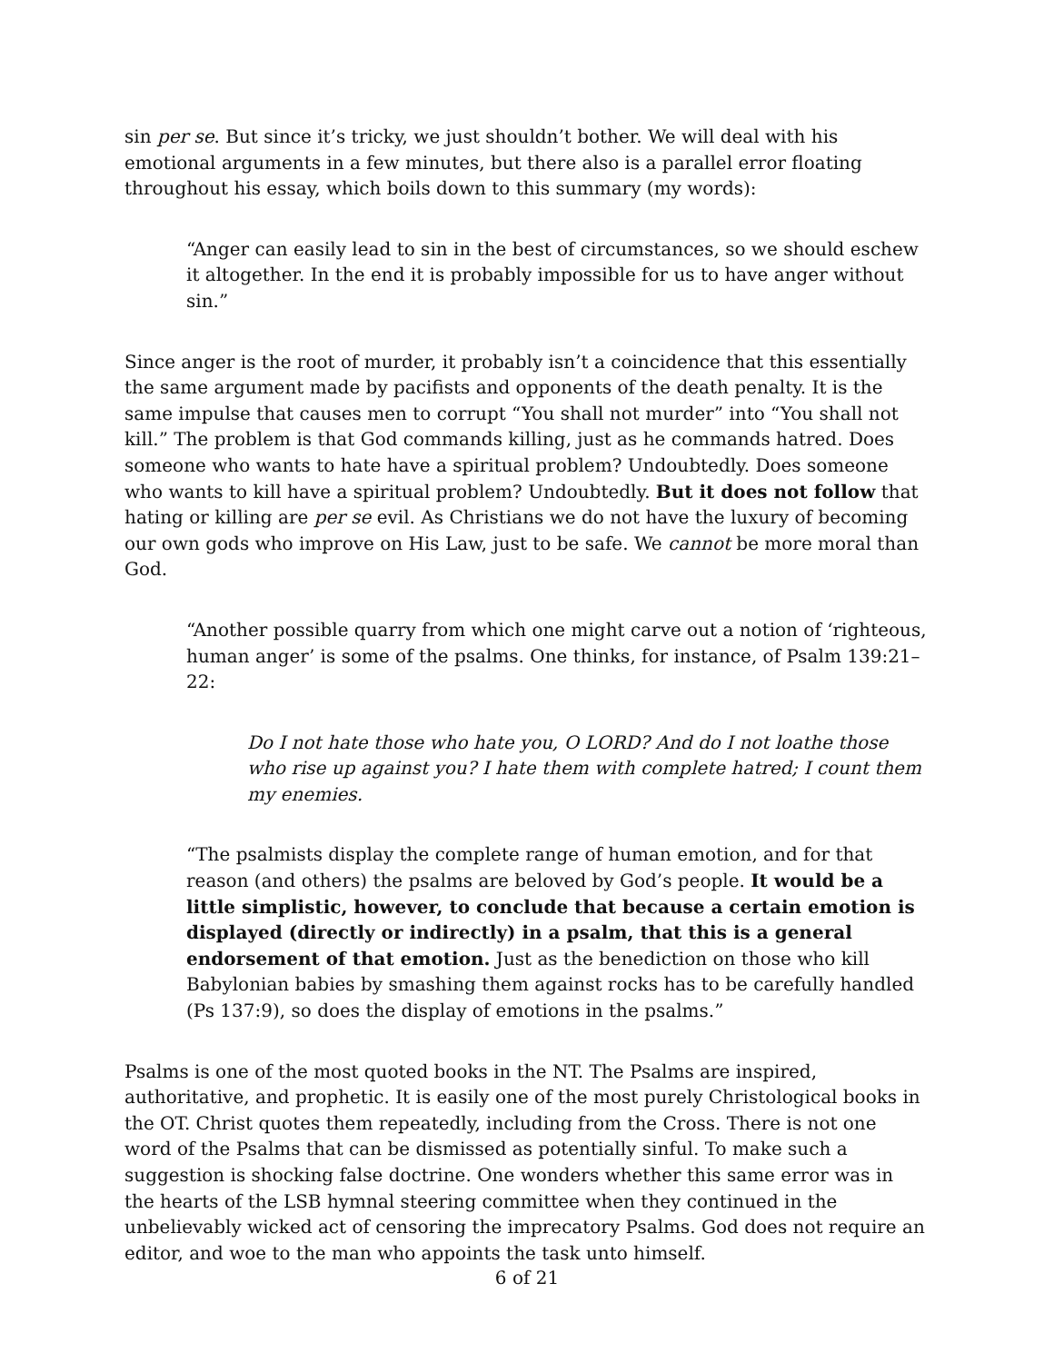sin per se. But since it’s tricky, we just shouldn’t bother. We will deal with his emotional arguments in a few minutes, but there also is a parallel error floating throughout his essay, which boils down to this summary (my words):
“Anger can easily lead to sin in the best of circumstances, so we should eschew it altogether. In the end it is probably impossible for us to have anger without sin.”
Since anger is the root of murder, it probably isn’t a coincidence that this essentially the same argument made by pacifists and opponents of the death penalty. It is the same impulse that causes men to corrupt “You shall not murder” into “You shall not kill.” The problem is that God commands killing, just as he commands hatred. Does someone who wants to hate have a spiritual problem? Undoubtedly. Does someone who wants to kill have a spiritual problem? Undoubtedly. But it does not follow that hating or killing are per se evil. As Christians we do not have the luxury of becoming our own gods who improve on His Law, just to be safe. We cannot be more moral than God.
“Another possible quarry from which one might carve out a notion of ‘righteous, human anger’ is some of the psalms. One thinks, for instance, of Psalm 139:21–22:
Do I not hate those who hate you, O LORD? And do I not loathe those who rise up against you? I hate them with complete hatred; I count them my enemies.
“The psalmists display the complete range of human emotion, and for that reason (and others) the psalms are beloved by God’s people. It would be a little simplistic, however, to conclude that because a certain emotion is displayed (directly or indirectly) in a psalm, that this is a general endorsement of that emotion. Just as the benediction on those who kill Babylonian babies by smashing them against rocks has to be carefully handled (Ps 137:9), so does the display of emotions in the psalms.”
Psalms is one of the most quoted books in the NT. The Psalms are inspired, authoritative, and prophetic. It is easily one of the most purely Christological books in the OT. Christ quotes them repeatedly, including from the Cross. There is not one word of the Psalms that can be dismissed as potentially sinful. To make such a suggestion is shocking false doctrine. One wonders whether this same error was in the hearts of the LSB hymnal steering committee when they continued in the unbelievably wicked act of censoring the imprecatory Psalms. God does not require an editor, and woe to the man who appoints the task unto himself.
6 of 21